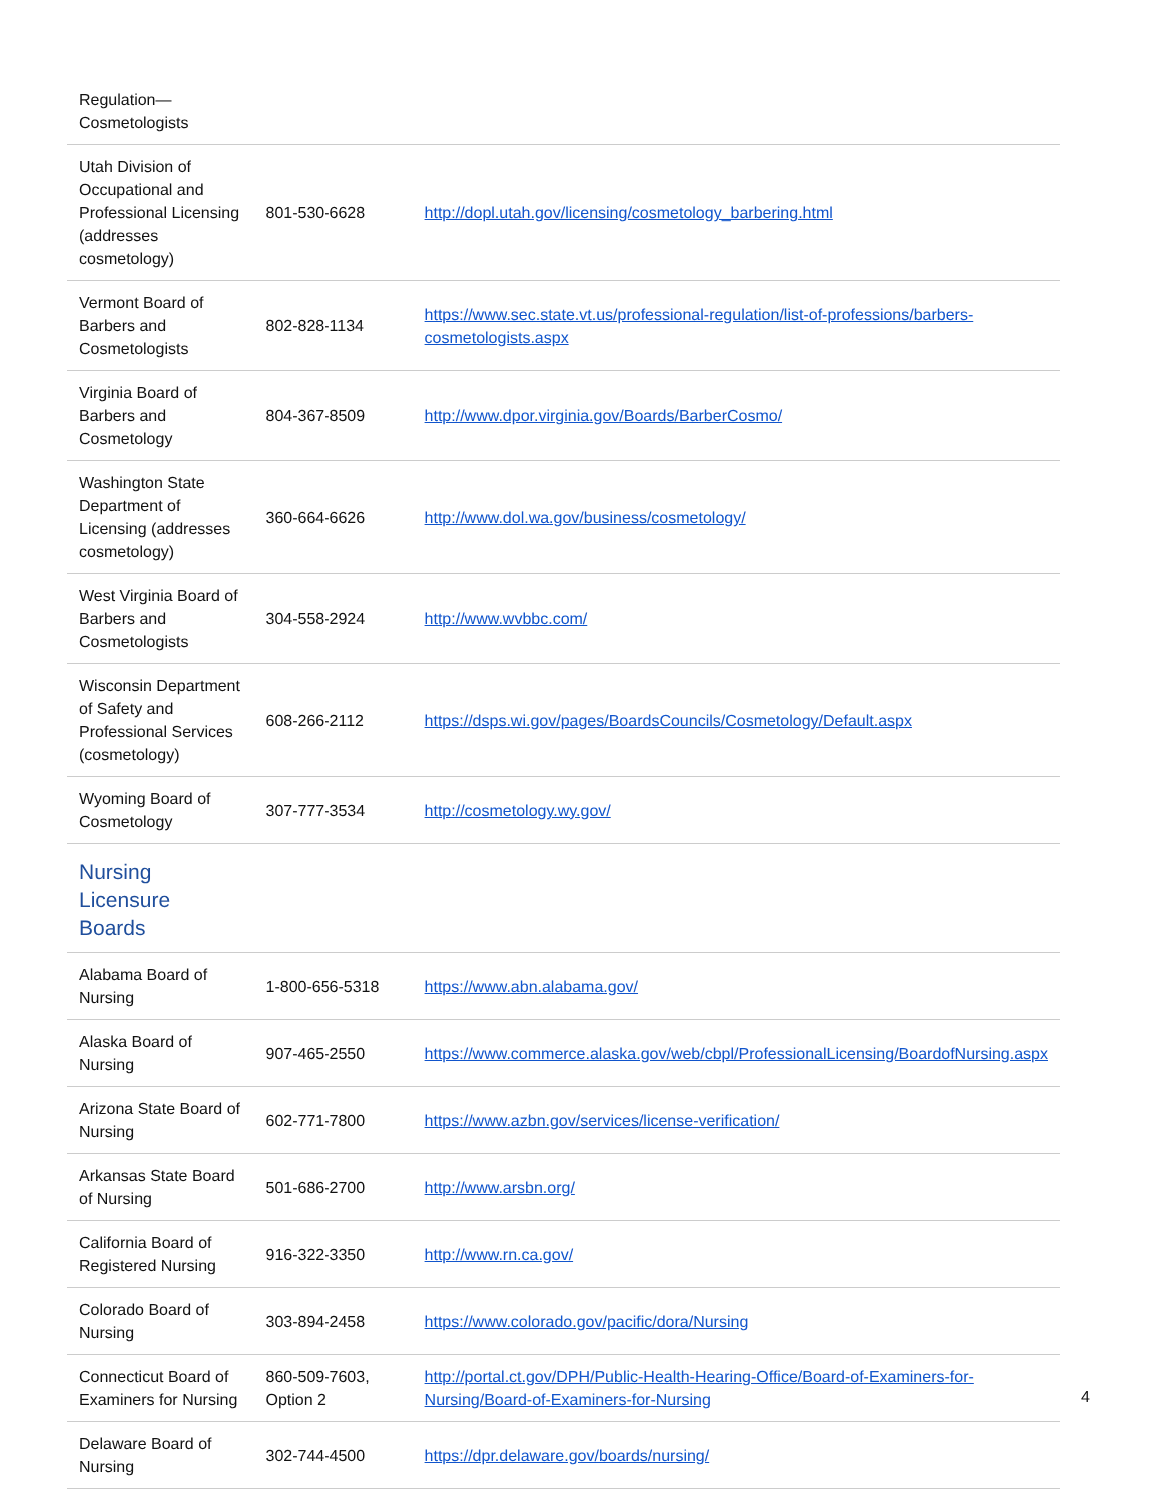| Regulation— Cosmetologists | | |
| Utah Division of Occupational and Professional Licensing (addresses cosmetology) | 801-530-6628 | http://dopl.utah.gov/licensing/cosmetology_barbering.html |
| Vermont Board of Barbers and Cosmetologists | 802-828-1134 | https://www.sec.state.vt.us/professional-regulation/list-of-professions/barbers-cosmetologists.aspx |
| Virginia Board of Barbers and Cosmetology | 804-367-8509 | http://www.dpor.virginia.gov/Boards/BarberCosmo/ |
| Washington State Department of Licensing (addresses cosmetology) | 360-664-6626 | http://www.dol.wa.gov/business/cosmetology/ |
| West Virginia Board of Barbers and Cosmetologists | 304-558-2924 | http://www.wvbbc.com/ |
| Wisconsin Department of Safety and Professional Services (cosmetology) | 608-266-2112 | https://dsps.wi.gov/pages/BoardsCouncils/Cosmetology/Default.aspx |
| Wyoming Board of Cosmetology | 307-777-3534 | http://cosmetology.wy.gov/ |
| Nursing Licensure Boards | | |
| Alabama Board of Nursing | 1-800-656-5318 | https://www.abn.alabama.gov/ |
| Alaska Board of Nursing | 907-465-2550 | https://www.commerce.alaska.gov/web/cbpl/ProfessionalLicensing/BoardofNursing.aspx |
| Arizona State Board of Nursing | 602-771-7800 | https://www.azbn.gov/services/license-verification/ |
| Arkansas State Board of Nursing | 501-686-2700 | http://www.arsbn.org/ |
| California Board of Registered Nursing | 916-322-3350 | http://www.rn.ca.gov/ |
| Colorado Board of Nursing | 303-894-2458 | https://www.colorado.gov/pacific/dora/Nursing |
| Connecticut Board of Examiners for Nursing | 860-509-7603, Option 2 | http://portal.ct.gov/DPH/Public-Health-Hearing-Office/Board-of-Examiners-for-Nursing/Board-of-Examiners-for-Nursing |
| Delaware Board of Nursing | 302-744-4500 | https://dpr.delaware.gov/boards/nursing/ |
4